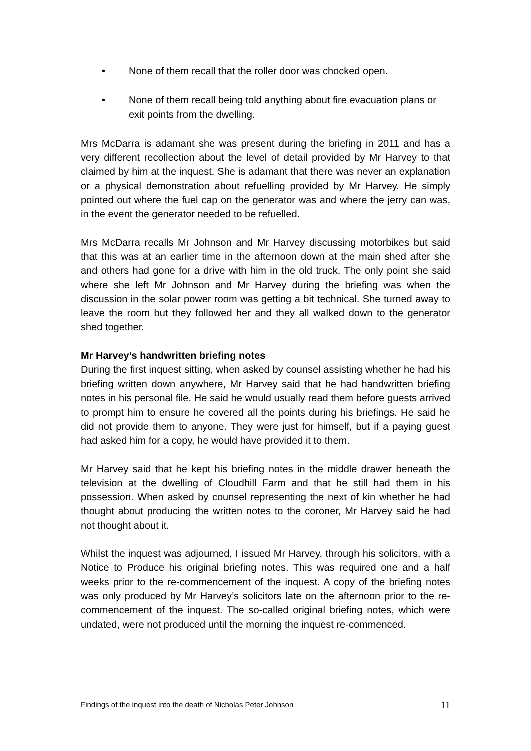• None of them recall that the roller door was chocked open.
• None of them recall being told anything about fire evacuation plans or exit points from the dwelling.
Mrs McDarra is adamant she was present during the briefing in 2011 and has a very different recollection about the level of detail provided by Mr Harvey to that claimed by him at the inquest. She is adamant that there was never an explanation or a physical demonstration about refuelling provided by Mr Harvey. He simply pointed out where the fuel cap on the generator was and where the jerry can was, in the event the generator needed to be refuelled.
Mrs McDarra recalls Mr Johnson and Mr Harvey discussing motorbikes but said that this was at an earlier time in the afternoon down at the main shed after she and others had gone for a drive with him in the old truck. The only point she said where she left Mr Johnson and Mr Harvey during the briefing was when the discussion in the solar power room was getting a bit technical. She turned away to leave the room but they followed her and they all walked down to the generator shed together.
Mr Harvey’s handwritten briefing notes
During the first inquest sitting, when asked by counsel assisting whether he had his briefing written down anywhere, Mr Harvey said that he had handwritten briefing notes in his personal file. He said he would usually read them before guests arrived to prompt him to ensure he covered all the points during his briefings. He said he did not provide them to anyone. They were just for himself, but if a paying guest had asked him for a copy, he would have provided it to them.
Mr Harvey said that he kept his briefing notes in the middle drawer beneath the television at the dwelling of Cloudhill Farm and that he still had them in his possession. When asked by counsel representing the next of kin whether he had thought about producing the written notes to the coroner, Mr Harvey said he had not thought about it.
Whilst the inquest was adjourned, I issued Mr Harvey, through his solicitors, with a Notice to Produce his original briefing notes. This was required one and a half weeks prior to the re-commencement of the inquest. A copy of the briefing notes was only produced by Mr Harvey’s solicitors late on the afternoon prior to the re-commencement of the inquest. The so-called original briefing notes, which were undated, were not produced until the morning the inquest re-commenced.
Findings of the inquest into the death of Nicholas Peter Johnson 11